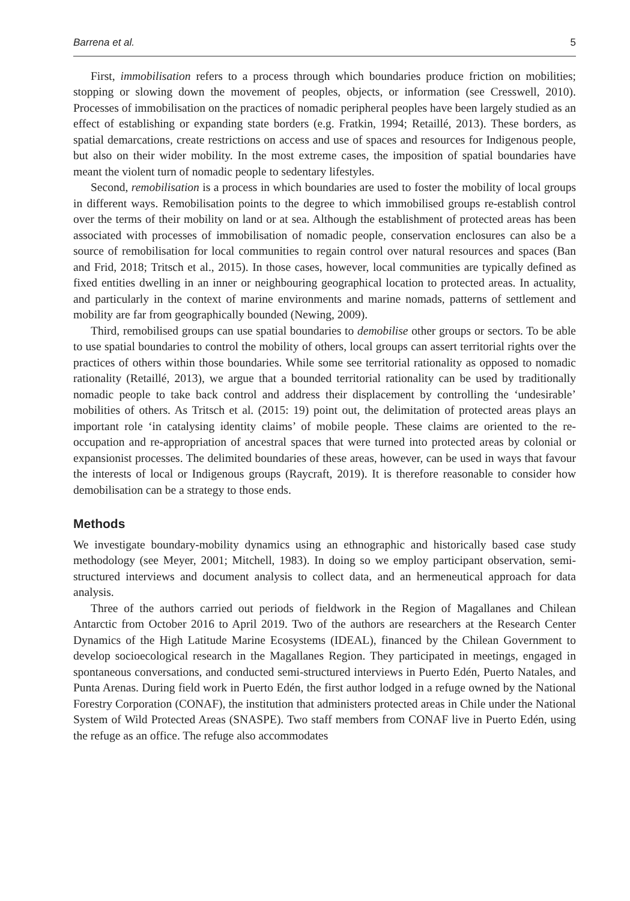Barrena et al. 5
First, immobilisation refers to a process through which boundaries produce friction on mobilities; stopping or slowing down the movement of peoples, objects, or information (see Cresswell, 2010). Processes of immobilisation on the practices of nomadic peripheral peoples have been largely studied as an effect of establishing or expanding state borders (e.g. Fratkin, 1994; Retaillé, 2013). These borders, as spatial demarcations, create restrictions on access and use of spaces and resources for Indigenous people, but also on their wider mobility. In the most extreme cases, the imposition of spatial boundaries have meant the violent turn of nomadic people to sedentary lifestyles.
Second, remobilisation is a process in which boundaries are used to foster the mobility of local groups in different ways. Remobilisation points to the degree to which immobilised groups re-establish control over the terms of their mobility on land or at sea. Although the establishment of protected areas has been associated with processes of immobilisation of nomadic people, conservation enclosures can also be a source of remobilisation for local communities to regain control over natural resources and spaces (Ban and Frid, 2018; Tritsch et al., 2015). In those cases, however, local communities are typically defined as fixed entities dwelling in an inner or neighbouring geographical location to protected areas. In actuality, and particularly in the context of marine environments and marine nomads, patterns of settlement and mobility are far from geographically bounded (Newing, 2009).
Third, remobilised groups can use spatial boundaries to demobilise other groups or sectors. To be able to use spatial boundaries to control the mobility of others, local groups can assert territorial rights over the practices of others within those boundaries. While some see territorial rationality as opposed to nomadic rationality (Retaillé, 2013), we argue that a bounded territorial rationality can be used by traditionally nomadic people to take back control and address their displacement by controlling the ‘undesirable’ mobilities of others. As Tritsch et al. (2015: 19) point out, the delimitation of protected areas plays an important role ‘in catalysing identity claims’ of mobile people. These claims are oriented to the re-occupation and re-appropriation of ancestral spaces that were turned into protected areas by colonial or expansionist processes. The delimited boundaries of these areas, however, can be used in ways that favour the interests of local or Indigenous groups (Raycraft, 2019). It is therefore reasonable to consider how demobilisation can be a strategy to those ends.
Methods
We investigate boundary-mobility dynamics using an ethnographic and historically based case study methodology (see Meyer, 2001; Mitchell, 1983). In doing so we employ participant observation, semi-structured interviews and document analysis to collect data, and an hermeneutical approach for data analysis.
Three of the authors carried out periods of fieldwork in the Region of Magallanes and Chilean Antarctic from October 2016 to April 2019. Two of the authors are researchers at the Research Center Dynamics of the High Latitude Marine Ecosystems (IDEAL), financed by the Chilean Government to develop socioecological research in the Magallanes Region. They participated in meetings, engaged in spontaneous conversations, and conducted semi-structured interviews in Puerto Edén, Puerto Natales, and Punta Arenas. During field work in Puerto Edén, the first author lodged in a refuge owned by the National Forestry Corporation (CONAF), the institution that administers protected areas in Chile under the National System of Wild Protected Areas (SNASPE). Two staff members from CONAF live in Puerto Edén, using the refuge as an office. The refuge also accommodates